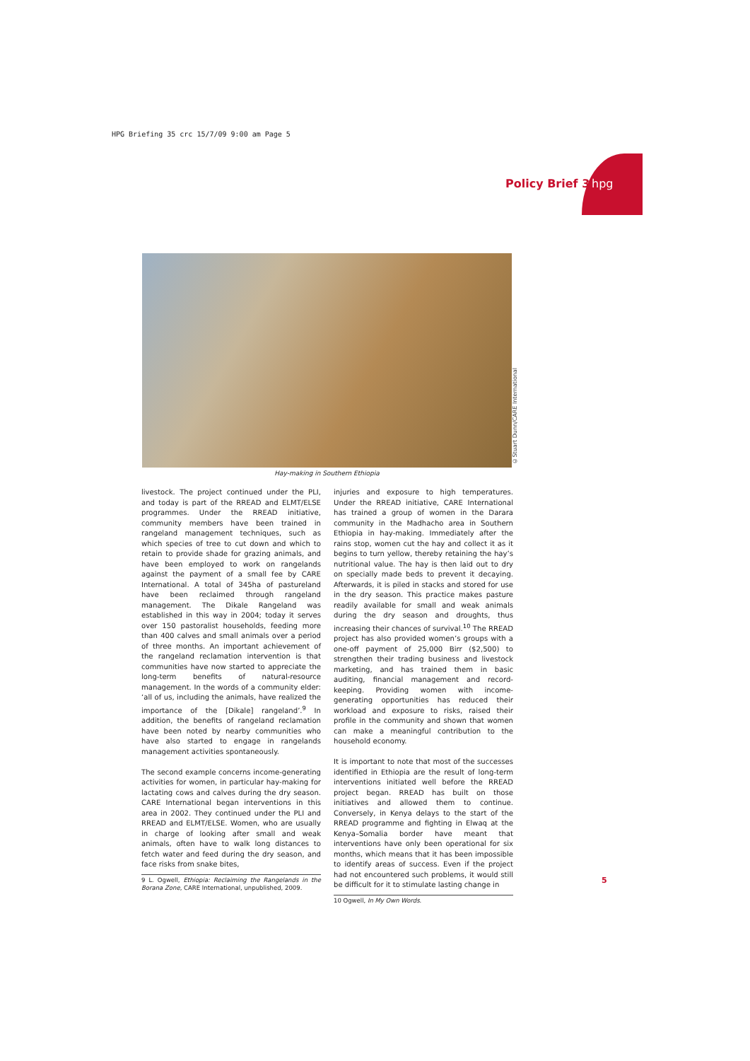HPG Briefing 35 crc 15/7/09 9:00 am Page 5
Policy Brief 35
hpg
©Stuart Dunn/CARE International
Hay-making in Southern Ethiopia
livestock. The project continued under the PLI, and today is part of the RREAD and ELMT/ELSE programmes. Under the RREAD initiative, community members have been trained in rangeland management techniques, such as which species of tree to cut down and which to retain to provide shade for grazing animals, and have been employed to work on rangelands against the payment of a small fee by CARE International. A total of 345ha of pastureland have been reclaimed through rangeland management. The Dikale Rangeland was established in this way in 2004; today it serves over 150 pastoralist households, feeding more than 400 calves and small animals over a period of three months. An important achievement of the rangeland reclamation intervention is that communities have now started to appreciate the long-term benefits of natural-resource management. In the words of a community elder: ‘all of us, including the animals, have realized the importance of the [Dikale] rangeland’.<sup>9</sup> In addition, the benefits of rangeland reclamation have been noted by nearby communities who have also started to engage in rangelands management activities spontaneously.
The second example concerns income-generating activities for women, in particular hay-making for lactating cows and calves during the dry season. CARE International began interventions in this area in 2002. They continued under the PLI and RREAD and ELMT/ELSE. Women, who are usually in charge of looking after small and weak animals, often have to walk long distances to fetch water and feed during the dry season, and face risks from snake bites,
9 L. Ogwell, Ethiopia: Reclaiming the Rangelands in the Borana Zone, CARE International, unpublished, 2009.
injuries and exposure to high temperatures. Under the RREAD initiative, CARE International has trained a group of women in the Darara community in the Madhacho area in Southern Ethiopia in hay-making. Immediately after the rains stop, women cut the hay and collect it as it begins to turn yellow, thereby retaining the hay’s nutritional value. The hay is then laid out to dry on specially made beds to prevent it decaying. Afterwards, it is piled in stacks and stored for use in the dry season. This practice makes pasture readily available for small and weak animals during the dry season and droughts, thus increasing their chances of survival.<sup>10</sup> The RREAD project has also provided women’s groups with a one-off payment of 25,000 Birr ($2,500) to strengthen their trading business and livestock marketing, and has trained them in basic auditing, financial management and record-keeping. Providing women with income-generating opportunities has reduced their workload and exposure to risks, raised their profile in the community and shown that women can make a meaningful contribution to the household economy.
It is important to note that most of the successes identified in Ethiopia are the result of long-term interventions initiated well before the RREAD project began. RREAD has built on those initiatives and allowed them to continue. Conversely, in Kenya delays to the start of the RREAD programme and fighting in Elwaq at the Kenya–Somalia border have meant that interventions have only been operational for six months, which means that it has been impossible to identify areas of success. Even if the project had not encountered such problems, it would still be difficult for it to stimulate lasting change in
10 Ogwell, In My Own Words.
5